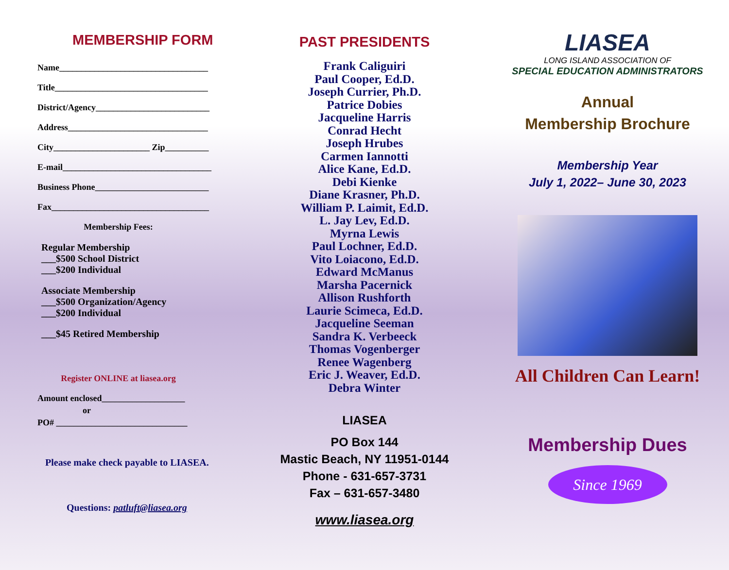MEMBERSHIP FORM
Name__________________________________
Title___________________________________
District/Agency__________________________
Address________________________________
City______________________ Zip__________
E-mail__________________________________
Business Phone__________________________
Fax____________________________________
Membership Fees:
Regular Membership
___$500 School District
___$200 Individual
Associate Membership
___$500 Organization/Agency
___$200 Individual
___$45 Retired Membership
Register ONLINE at liasea.org
Amount enclosed___________________
or
PO# ______________________________
Please make check payable to LIASEA.
Questions: patluft@liasea.org
PAST PRESIDENTS
Frank Caliguiri
Paul Cooper, Ed.D.
Joseph Currier, Ph.D.
Patrice Dobies
Jacqueline Harris
Conrad Hecht
Joseph Hrubes
Carmen Iannotti
Alice Kane, Ed.D.
Debi Kienke
Diane Krasner, Ph.D.
William P. Laimit, Ed.D.
L. Jay Lev, Ed.D.
Myrna Lewis
Paul Lochner, Ed.D.
Vito Loiacono, Ed.D.
Edward McManus
Marsha Pacernick
Allison Rushforth
Laurie Scimeca, Ed.D.
Jacqueline Seeman
Sandra K. Verbeeck
Thomas Vogenberger
Renee Wagenberg
Eric J. Weaver, Ed.D.
Debra Winter
LIASEA
PO Box 144
Mastic Beach, NY 11951-0144
Phone - 631-657-3731
Fax – 631-657-3480
www.liasea.org
LIASEA
LONG ISLAND ASSOCIATION OF
SPECIAL EDUCATION ADMINISTRATORS
Annual
Membership Brochure
Membership Year
July 1, 2022– June 30, 2023
All Children Can Learn!
Membership Dues
Since 1969